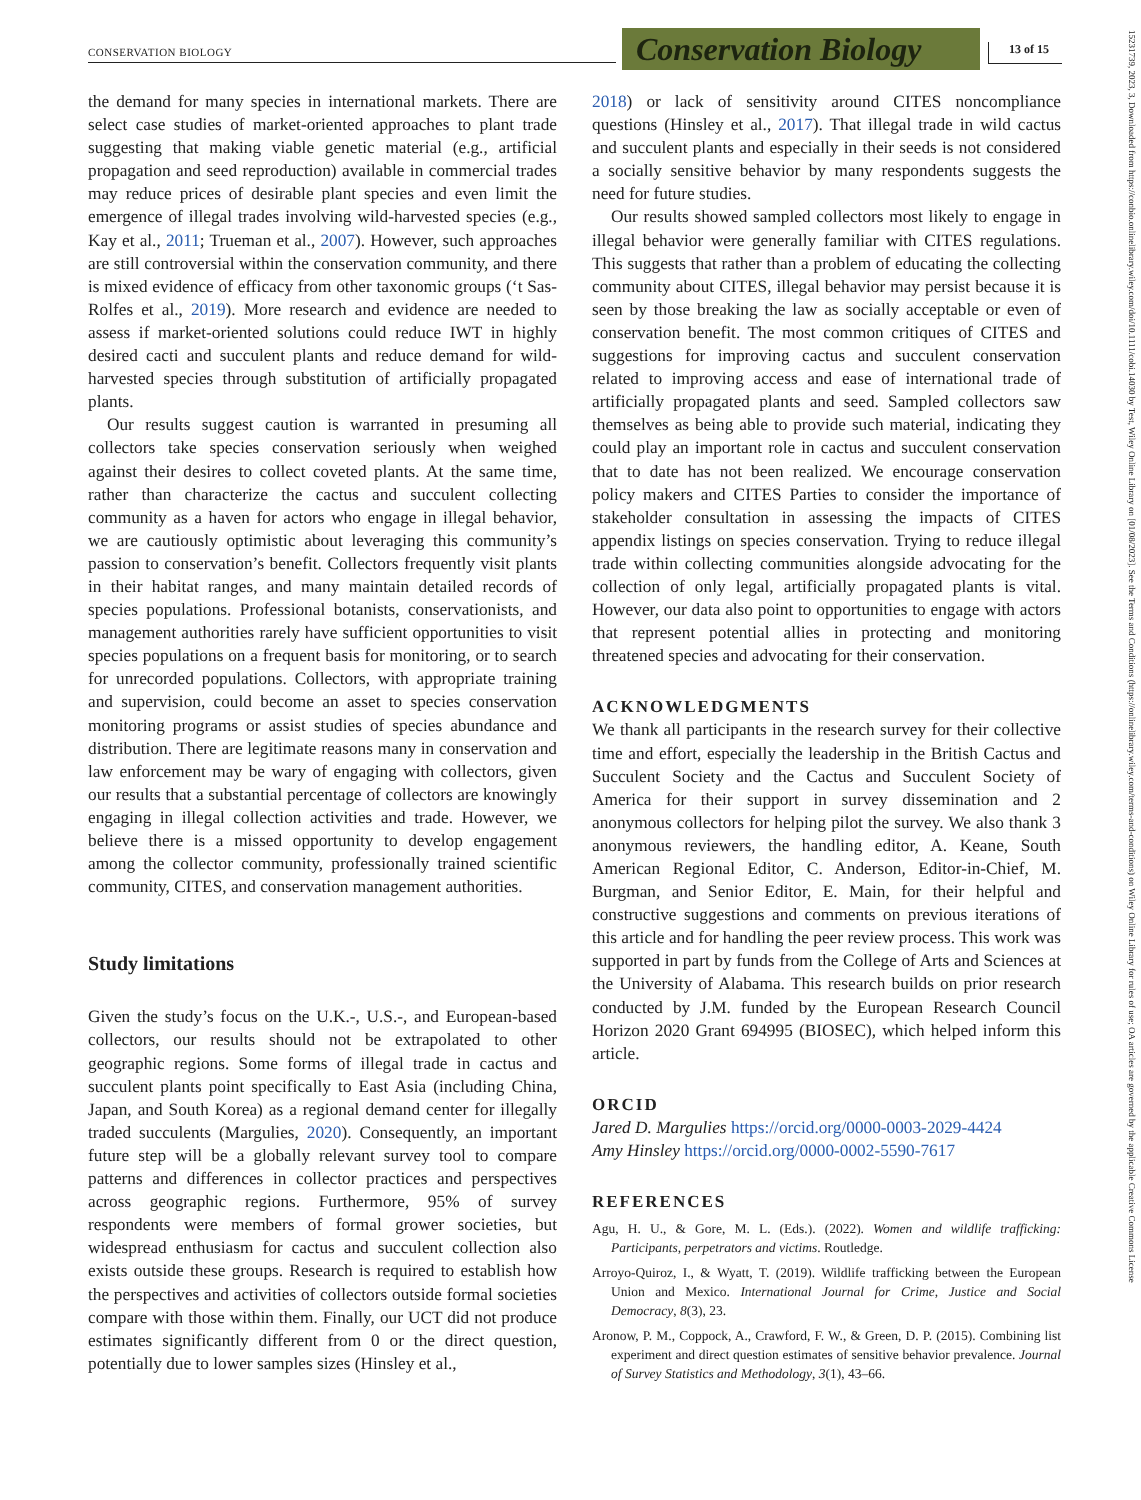CONSERVATION BIOLOGY
Conservation Biology
13 of 15
15231739, 2023, 3, Downloaded from https://conbio.onlinelibrary.wiley.com/doi/10.1111/cobi.14030 by Test, Wiley Online Library on [01/08/2023]. See the Terms and Conditions (https://onlinelibrary.wiley.com/terms-and-conditions) on Wiley Online Library for rules of use; OA articles are governed by the applicable Creative Commons License
the demand for many species in international markets. There are select case studies of market-oriented approaches to plant trade suggesting that making viable genetic material (e.g., artificial propagation and seed reproduction) available in commercial trades may reduce prices of desirable plant species and even limit the emergence of illegal trades involving wild-harvested species (e.g., Kay et al., 2011; Trueman et al., 2007). However, such approaches are still controversial within the conservation community, and there is mixed evidence of efficacy from other taxonomic groups (‘t Sas-Rolfes et al., 2019). More research and evidence are needed to assess if market-oriented solutions could reduce IWT in highly desired cacti and succulent plants and reduce demand for wild-harvested species through substitution of artificially propagated plants.
Our results suggest caution is warranted in presuming all collectors take species conservation seriously when weighed against their desires to collect coveted plants. At the same time, rather than characterize the cactus and succulent collecting community as a haven for actors who engage in illegal behavior, we are cautiously optimistic about leveraging this community’s passion to conservation’s benefit. Collectors frequently visit plants in their habitat ranges, and many maintain detailed records of species populations. Professional botanists, conservationists, and management authorities rarely have sufficient opportunities to visit species populations on a frequent basis for monitoring, or to search for unrecorded populations. Collectors, with appropriate training and supervision, could become an asset to species conservation monitoring programs or assist studies of species abundance and distribution. There are legitimate reasons many in conservation and law enforcement may be wary of engaging with collectors, given our results that a substantial percentage of collectors are knowingly engaging in illegal collection activities and trade. However, we believe there is a missed opportunity to develop engagement among the collector community, professionally trained scientific community, CITES, and conservation management authorities.
Study limitations
Given the study’s focus on the U.K.-, U.S.-, and European-based collectors, our results should not be extrapolated to other geographic regions. Some forms of illegal trade in cactus and succulent plants point specifically to East Asia (including China, Japan, and South Korea) as a regional demand center for illegally traded succulents (Margulies, 2020). Consequently, an important future step will be a globally relevant survey tool to compare patterns and differences in collector practices and perspectives across geographic regions. Furthermore, 95% of survey respondents were members of formal grower societies, but widespread enthusiasm for cactus and succulent collection also exists outside these groups. Research is required to establish how the perspectives and activities of collectors outside formal societies compare with those within them. Finally, our UCT did not produce estimates significantly different from 0 or the direct question, potentially due to lower samples sizes (Hinsley et al.,
2018) or lack of sensitivity around CITES noncompliance questions (Hinsley et al., 2017). That illegal trade in wild cactus and succulent plants and especially in their seeds is not considered a socially sensitive behavior by many respondents suggests the need for future studies.
Our results showed sampled collectors most likely to engage in illegal behavior were generally familiar with CITES regulations. This suggests that rather than a problem of educating the collecting community about CITES, illegal behavior may persist because it is seen by those breaking the law as socially acceptable or even of conservation benefit. The most common critiques of CITES and suggestions for improving cactus and succulent conservation related to improving access and ease of international trade of artificially propagated plants and seed. Sampled collectors saw themselves as being able to provide such material, indicating they could play an important role in cactus and succulent conservation that to date has not been realized. We encourage conservation policy makers and CITES Parties to consider the importance of stakeholder consultation in assessing the impacts of CITES appendix listings on species conservation. Trying to reduce illegal trade within collecting communities alongside advocating for the collection of only legal, artificially propagated plants is vital. However, our data also point to opportunities to engage with actors that represent potential allies in protecting and monitoring threatened species and advocating for their conservation.
ACKNOWLEDGMENTS
We thank all participants in the research survey for their collective time and effort, especially the leadership in the British Cactus and Succulent Society and the Cactus and Succulent Society of America for their support in survey dissemination and 2 anonymous collectors for helping pilot the survey. We also thank 3 anonymous reviewers, the handling editor, A. Keane, South American Regional Editor, C. Anderson, Editor-in-Chief, M. Burgman, and Senior Editor, E. Main, for their helpful and constructive suggestions and comments on previous iterations of this article and for handling the peer review process. This work was supported in part by funds from the College of Arts and Sciences at the University of Alabama. This research builds on prior research conducted by J.M. funded by the European Research Council Horizon 2020 Grant 694995 (BIOSEC), which helped inform this article.
ORCID
Jared D. Margulies https://orcid.org/0000-0003-2029-4424
Amy Hinsley https://orcid.org/0000-0002-5590-7617
REFERENCES
Agu, H. U., & Gore, M. L. (Eds.). (2022). Women and wildlife trafficking: Participants, perpetrators and victims. Routledge.
Arroyo-Quiroz, I., & Wyatt, T. (2019). Wildlife trafficking between the European Union and Mexico. International Journal for Crime, Justice and Social Democracy, 8(3), 23.
Aronow, P. M., Coppock, A., Crawford, F. W., & Green, D. P. (2015). Combining list experiment and direct question estimates of sensitive behavior prevalence. Journal of Survey Statistics and Methodology, 3(1), 43–66.